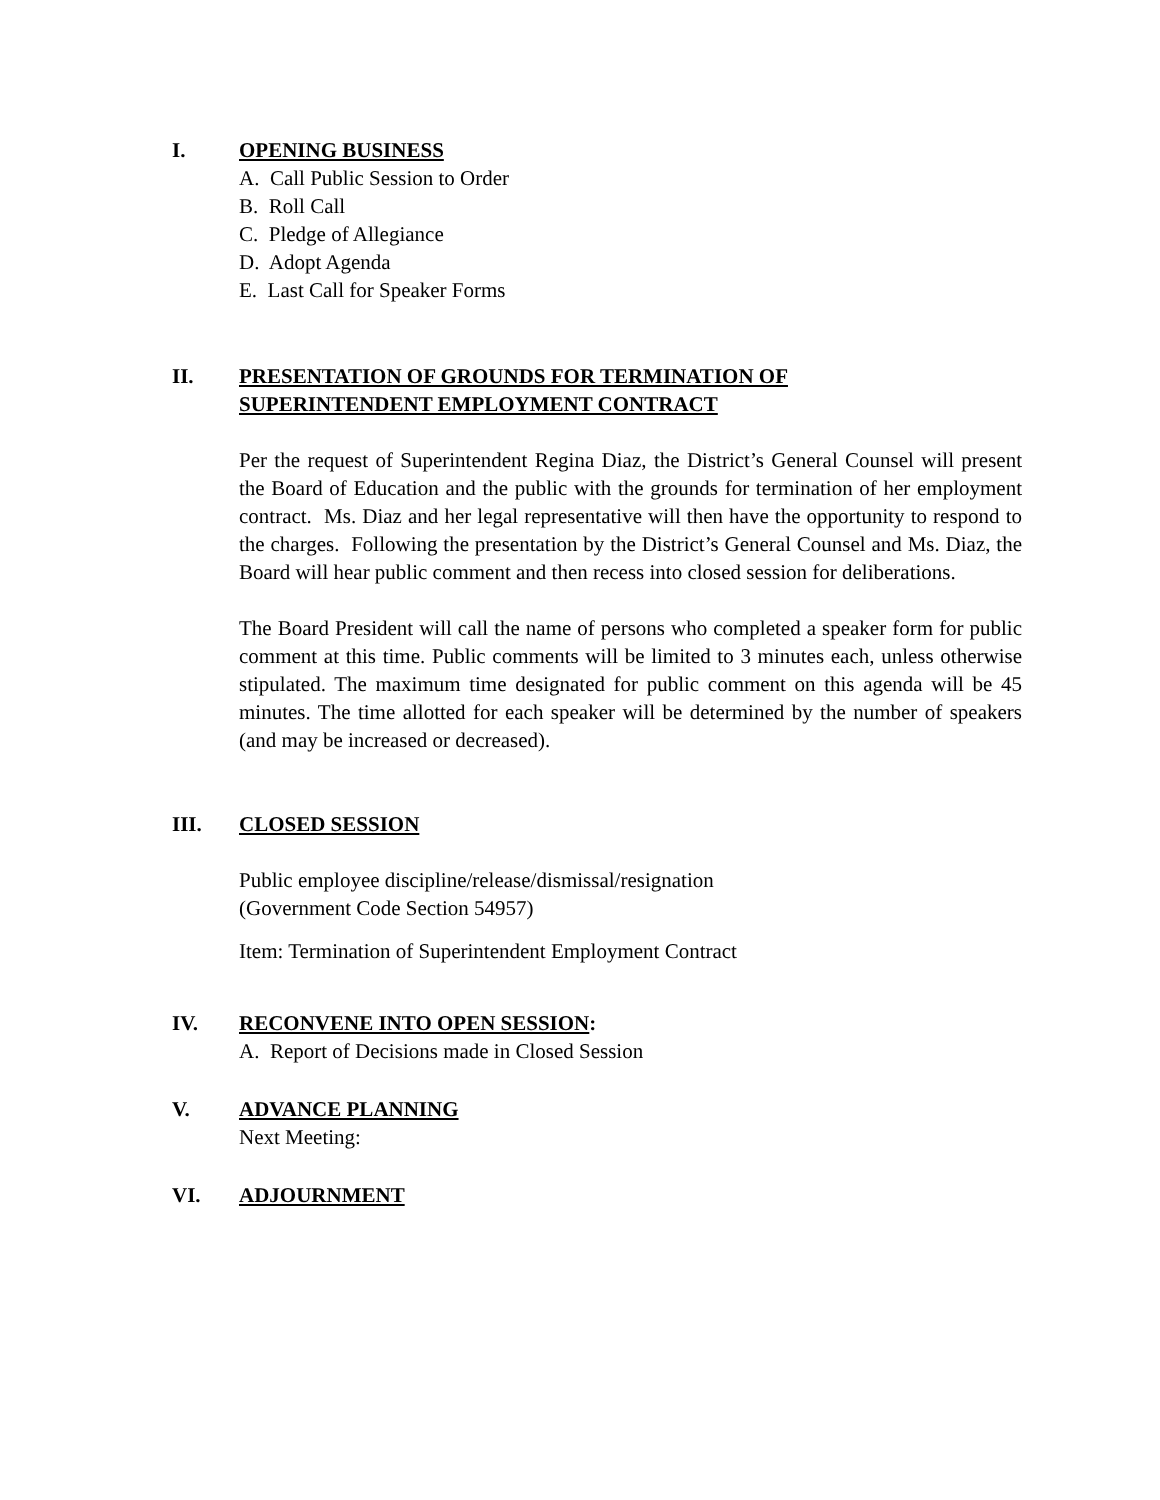I. OPENING BUSINESS
A. Call Public Session to Order
B. Roll Call
C. Pledge of Allegiance
D. Adopt Agenda
E. Last Call for Speaker Forms
II. PRESENTATION OF GROUNDS FOR TERMINATION OF
SUPERINTENDENT EMPLOYMENT CONTRACT
Per the request of Superintendent Regina Diaz, the District’s General Counsel will present the Board of Education and the public with the grounds for termination of her employment contract. Ms. Diaz and her legal representative will then have the opportunity to respond to the charges. Following the presentation by the District’s General Counsel and Ms. Diaz, the Board will hear public comment and then recess into closed session for deliberations.
The Board President will call the name of persons who completed a speaker form for public comment at this time. Public comments will be limited to 3 minutes each, unless otherwise stipulated. The maximum time designated for public comment on this agenda will be 45 minutes. The time allotted for each speaker will be determined by the number of speakers (and may be increased or decreased).
III. CLOSED SESSION
Public employee discipline/release/dismissal/resignation
(Government Code Section 54957)
Item: Termination of Superintendent Employment Contract
IV. RECONVENE INTO OPEN SESSION:
A. Report of Decisions made in Closed Session
V. ADVANCE PLANNING
Next Meeting:
VI. ADJOURNMENT